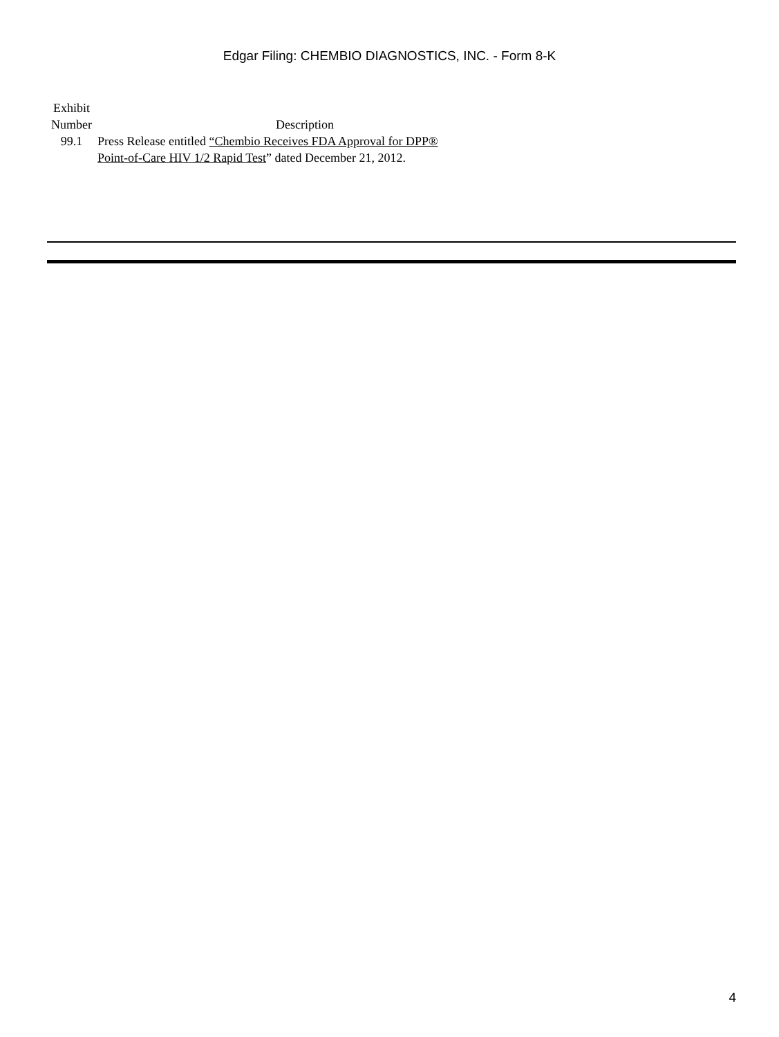Edgar Filing: CHEMBIO DIAGNOSTICS, INC. - Form 8-K
| Exhibit Number | Description |
| --- | --- |
| 99.1 | Press Release entitled “Chembio Receives FDA Approval for DPP® Point-of-Care HIV 1/2 Rapid Test ” dated December 21, 2012. |
4